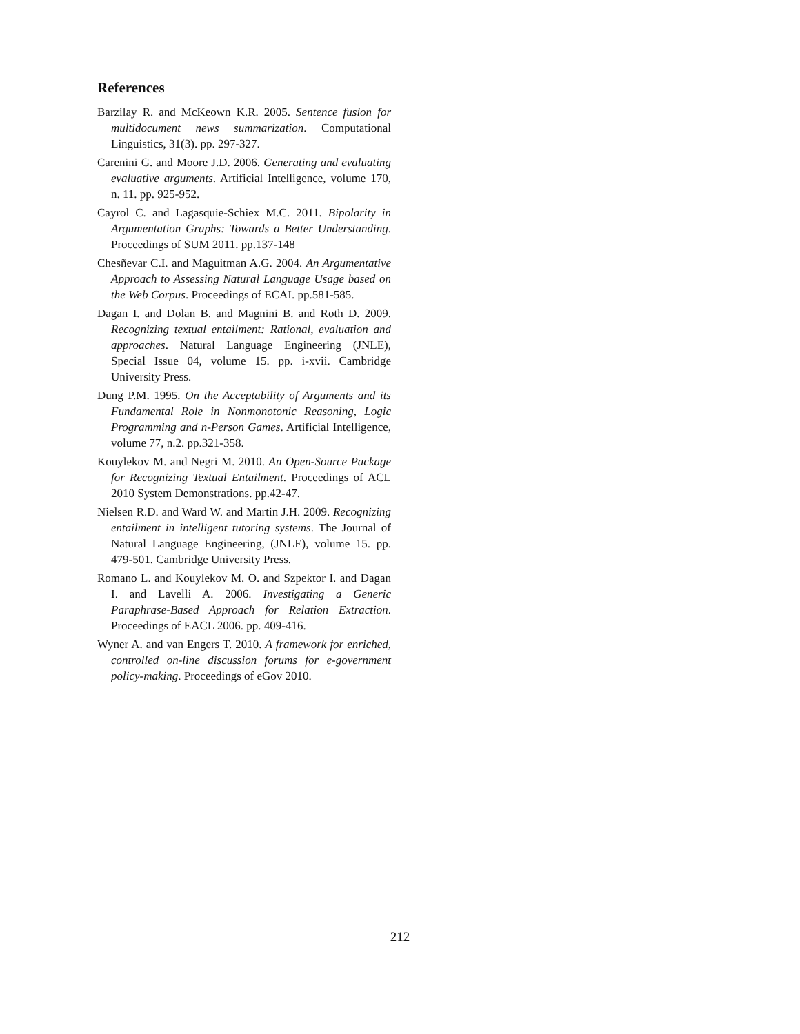References
Barzilay R. and McKeown K.R. 2005. Sentence fusion for multidocument news summarization. Computational Linguistics, 31(3). pp. 297-327.
Carenini G. and Moore J.D. 2006. Generating and evaluating evaluative arguments. Artificial Intelligence, volume 170, n. 11. pp. 925-952.
Cayrol C. and Lagasquie-Schiex M.C. 2011. Bipolarity in Argumentation Graphs: Towards a Better Understanding. Proceedings of SUM 2011. pp.137-148
Chesñevar C.I. and Maguitman A.G. 2004. An Argumentative Approach to Assessing Natural Language Usage based on the Web Corpus. Proceedings of ECAI. pp.581-585.
Dagan I. and Dolan B. and Magnini B. and Roth D. 2009. Recognizing textual entailment: Rational, evaluation and approaches. Natural Language Engineering (JNLE), Special Issue 04, volume 15. pp. i-xvii. Cambridge University Press.
Dung P.M. 1995. On the Acceptability of Arguments and its Fundamental Role in Nonmonotonic Reasoning, Logic Programming and n-Person Games. Artificial Intelligence, volume 77, n.2. pp.321-358.
Kouylekov M. and Negri M. 2010. An Open-Source Package for Recognizing Textual Entailment. Proceedings of ACL 2010 System Demonstrations. pp.42-47.
Nielsen R.D. and Ward W. and Martin J.H. 2009. Recognizing entailment in intelligent tutoring systems. The Journal of Natural Language Engineering, (JNLE), volume 15. pp. 479-501. Cambridge University Press.
Romano L. and Kouylekov M. O. and Szpektor I. and Dagan I. and Lavelli A. 2006. Investigating a Generic Paraphrase-Based Approach for Relation Extraction. Proceedings of EACL 2006. pp. 409-416.
Wyner A. and van Engers T. 2010. A framework for enriched, controlled on-line discussion forums for e-government policy-making. Proceedings of eGov 2010.
212